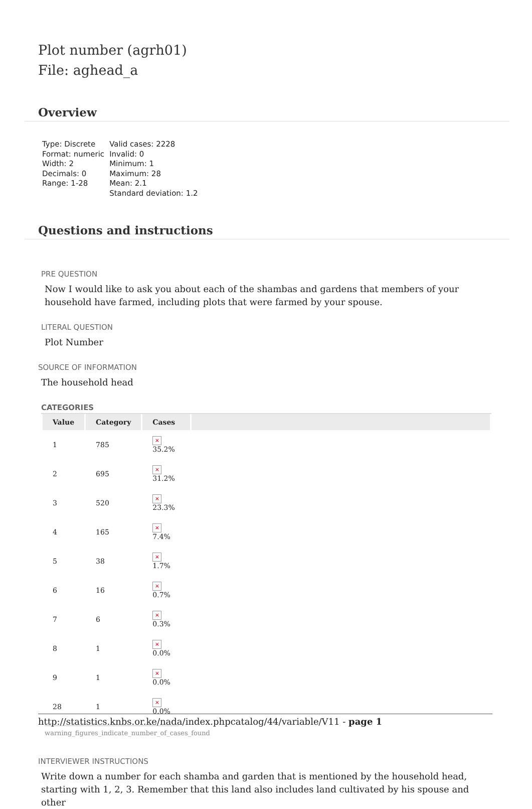Plot number (agrh01)
File: aghead_a
Overview
Type: Discrete
Format: numeric
Width: 2
Decimals: 0
Range: 1-28
Valid cases: 2228
Invalid: 0
Minimum: 1
Maximum: 28
Mean: 2.1
Standard deviation: 1.2
Questions and instructions
PRE QUESTION
Now I would like to ask you about each of the shambas and gardens that members of your household have farmed, including plots that were farmed by your spouse.
LITERAL QUESTION
Plot Number
SOURCE OF INFORMATION
The household head
CATEGORIES
| Value | Category | Cases | |
| --- | --- | --- | --- |
| 1 | 785 | × 35.2% | |
| 2 | 695 | × 31.2% | |
| 3 | 520 | × 23.3% | |
| 4 | 165 | × 7.4% | |
| 5 | 38 | × 1.7% | |
| 6 | 16 | × 0.7% | |
| 7 | 6 | × 0.3% | |
| 8 | 1 | × 0.0% | |
| 9 | 1 | × 0.0% | |
| 28 | 1 | × 0.0% | |
warning_figures_indicate_number_of_cases_found
INTERVIEWER INSTRUCTIONS
Write down a number for each shamba and garden that is mentioned by the household head, starting with 1, 2, 3. Remember that this land also includes land cultivated by his spouse and other
http://statistics.knbs.or.ke/nada/index.phpcatalog/44/variable/V11 - page 1